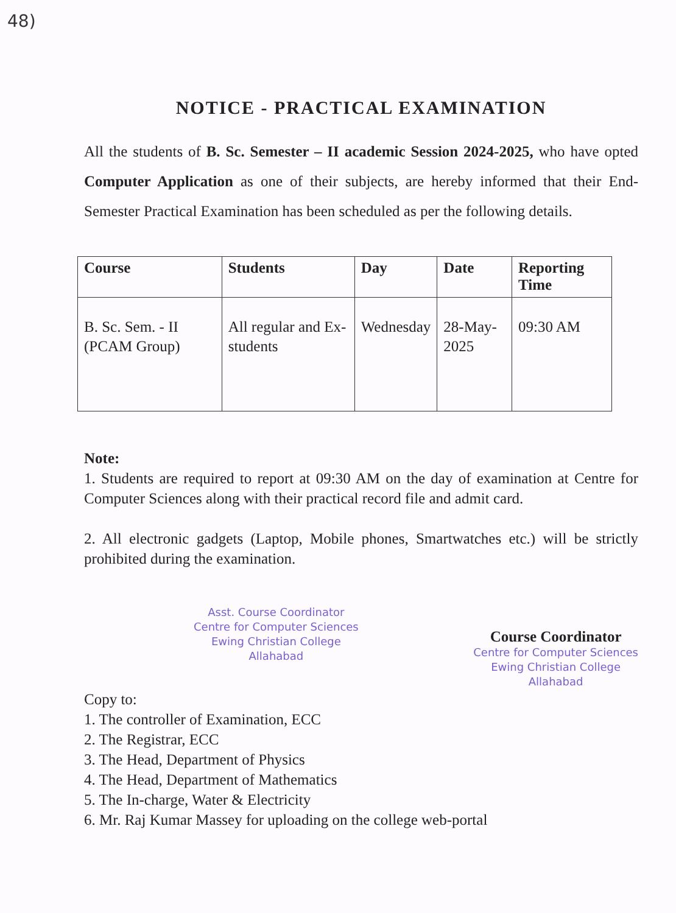48)
NOTICE - PRACTICAL EXAMINATION
All the students of B. Sc. Semester – II academic Session 2024-2025, who have opted Computer Application as one of their subjects, are hereby informed that their End-Semester Practical Examination has been scheduled as per the following details.
| Course | Students | Day | Date | Reporting Time |
| --- | --- | --- | --- | --- |
| B. Sc. Sem. - II (PCAM Group) | All regular and Ex-students | Wednesday | 28-May-2025 | 09:30 AM |
Note:
1. Students are required to report at 09:30 AM on the day of examination at Centre for Computer Sciences along with their practical record file and admit card.
2. All electronic gadgets (Laptop, Mobile phones, Smartwatches etc.) will be strictly prohibited during the examination.
Asst. Course Coordinator
Centre for Computer Sciences
Ewing Christian College
Allahabad
Course Coordinator
Centre for Computer Sciences
Ewing Christian College
Allahabad
Copy to:
1. The controller of Examination, ECC
2. The Registrar, ECC
3. The Head, Department of Physics
4. The Head, Department of Mathematics
5. The In-charge, Water & Electricity
6. Mr. Raj Kumar Massey for uploading on the college web-portal